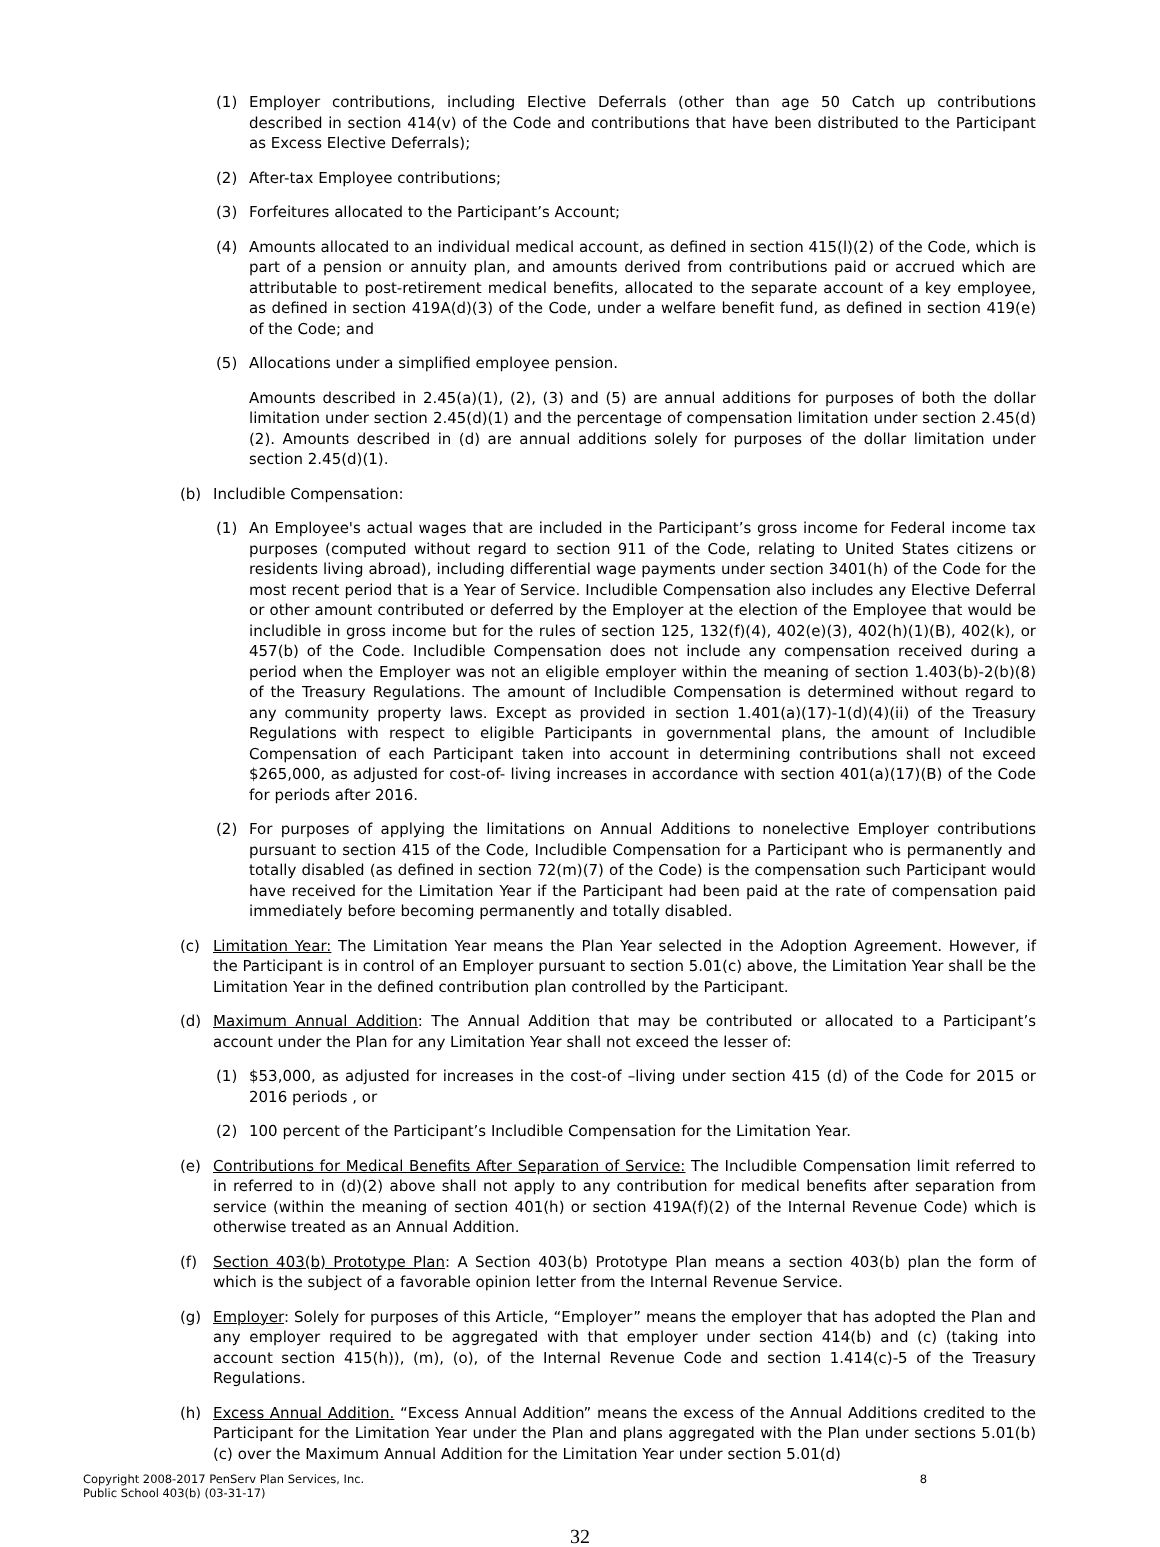(1) Employer contributions, including Elective Deferrals (other than age 50 Catch up contributions described in section 414(v) of the Code and contributions that have been distributed to the Participant as Excess Elective Deferrals);
(2) After-tax Employee contributions;
(3) Forfeitures allocated to the Participant’s Account;
(4) Amounts allocated to an individual medical account, as defined in section 415(l)(2) of the Code, which is part of a pension or annuity plan, and amounts derived from contributions paid or accrued which are attributable to post-retirement medical benefits, allocated to the separate account of a key employee, as defined in section 419A(d)(3) of the Code, under a welfare benefit fund, as defined in section 419(e) of the Code; and
(5) Allocations under a simplified employee pension.
Amounts described in 2.45(a)(1), (2), (3) and (5) are annual additions for purposes of both the dollar limitation under section 2.45(d)(1) and the percentage of compensation limitation under section 2.45(d)(2). Amounts described in (d) are annual additions solely for purposes of the dollar limitation under section 2.45(d)(1).
(b) Includible Compensation:
(1) An Employee's actual wages that are included in the Participant’s gross income for Federal income tax purposes (computed without regard to section 911 of the Code, relating to United States citizens or residents living abroad), including differential wage payments under section 3401(h) of the Code for the most recent period that is a Year of Service. Includible Compensation also includes any Elective Deferral or other amount contributed or deferred by the Employer at the election of the Employee that would be includible in gross income but for the rules of section 125, 132(f)(4), 402(e)(3), 402(h)(1)(B), 402(k), or 457(b) of the Code. Includible Compensation does not include any compensation received during a period when the Employer was not an eligible employer within the meaning of section 1.403(b)-2(b)(8) of the Treasury Regulations. The amount of Includible Compensation is determined without regard to any community property laws. Except as provided in section 1.401(a)(17)-1(d)(4)(ii) of the Treasury Regulations with respect to eligible Participants in governmental plans, the amount of Includible Compensation of each Participant taken into account in determining contributions shall not exceed $265,000, as adjusted for cost-of- living increases in accordance with section 401(a)(17)(B) of the Code for periods after 2016.
(2) For purposes of applying the limitations on Annual Additions to nonelective Employer contributions pursuant to section 415 of the Code, Includible Compensation for a Participant who is permanently and totally disabled (as defined in section 72(m)(7) of the Code) is the compensation such Participant would have received for the Limitation Year if the Participant had been paid at the rate of compensation paid immediately before becoming permanently and totally disabled.
(c) Limitation Year: The Limitation Year means the Plan Year selected in the Adoption Agreement. However, if the Participant is in control of an Employer pursuant to section 5.01(c) above, the Limitation Year shall be the Limitation Year in the defined contribution plan controlled by the Participant.
(d) Maximum Annual Addition: The Annual Addition that may be contributed or allocated to a Participant’s account under the Plan for any Limitation Year shall not exceed the lesser of:
(1) $53,000, as adjusted for increases in the cost-of –living under section 415 (d) of the Code for 2015 or 2016 periods , or
(2) 100 percent of the Participant’s Includible Compensation for the Limitation Year.
(e) Contributions for Medical Benefits After Separation of Service: The Includible Compensation limit referred to in referred to in (d)(2) above shall not apply to any contribution for medical benefits after separation from service (within the meaning of section 401(h) or section 419A(f)(2) of the Internal Revenue Code) which is otherwise treated as an Annual Addition.
(f) Section 403(b) Prototype Plan: A Section 403(b) Prototype Plan means a section 403(b) plan the form of which is the subject of a favorable opinion letter from the Internal Revenue Service.
(g) Employer: Solely for purposes of this Article, “Employer” means the employer that has adopted the Plan and any employer required to be aggregated with that employer under section 414(b) and (c) (taking into account section 415(h)), (m), (o), of the Internal Revenue Code and section 1.414(c)-5 of the Treasury Regulations.
(h) Excess Annual Addition. “Excess Annual Addition” means the excess of the Annual Additions credited to the Participant for the Limitation Year under the Plan and plans aggregated with the Plan under sections 5.01(b)(c) over the Maximum Annual Addition for the Limitation Year under section 5.01(d)
Copyright 2008-2017 PenServ Plan Services, Inc.
Public School 403(b) (03-31-17) 8
32